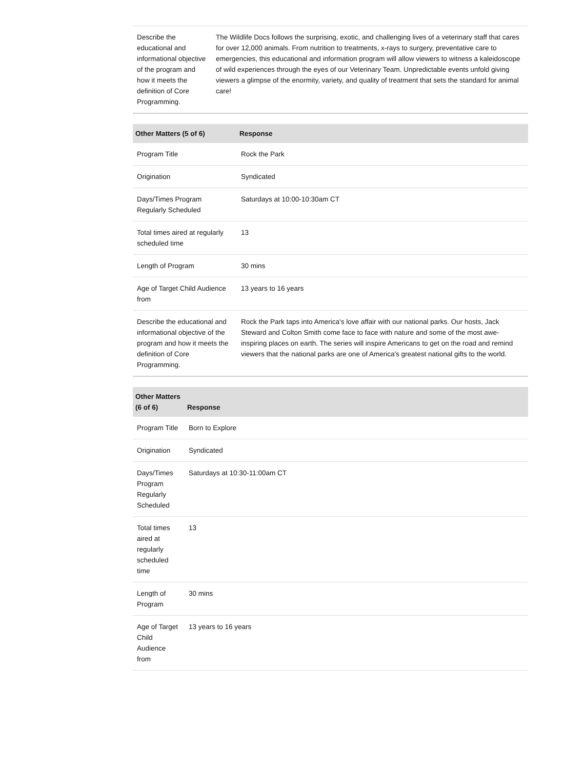| Describe the educational and informational objective of the program and how it meets the definition of Core Programming. | The Wildlife Docs follows the surprising, exotic, and challenging lives of a veterinary staff that cares for over 12,000 animals. From nutrition to treatments, x-rays to surgery, preventative care to emergencies, this educational and information program will allow viewers to witness a kaleidoscope of wild experiences through the eyes of our Veterinary Team. Unpredictable events unfold giving viewers a glimpse of the enormity, variety, and quality of treatment that sets the standard for animal care! |
| Other Matters (5 of 6) | Response |
| --- | --- |
| Program Title | Rock the Park |
| Origination | Syndicated |
| Days/Times Program Regularly Scheduled | Saturdays at 10:00-10:30am CT |
| Total times aired at regularly scheduled time | 13 |
| Length of Program | 30 mins |
| Age of Target Child Audience from | 13 years to 16 years |
| Describe the educational and informational objective of the program and how it meets the definition of Core Programming. | Rock the Park taps into America's love affair with our national parks. Our hosts, Jack Steward and Colton Smith come face to face with nature and some of the most awe-inspiring places on earth. The series will inspire Americans to get on the road and remind viewers that the national parks are one of America's greatest national gifts to the world. |
| Other Matters (6 of 6) | Response |
| --- | --- |
| Program Title | Born to Explore |
| Origination | Syndicated |
| Days/Times Program Regularly Scheduled | Saturdays at 10:30-11:00am CT |
| Total times aired at regularly scheduled time | 13 |
| Length of Program | 30 mins |
| Age of Target Child Audience from | 13 years to 16 years |